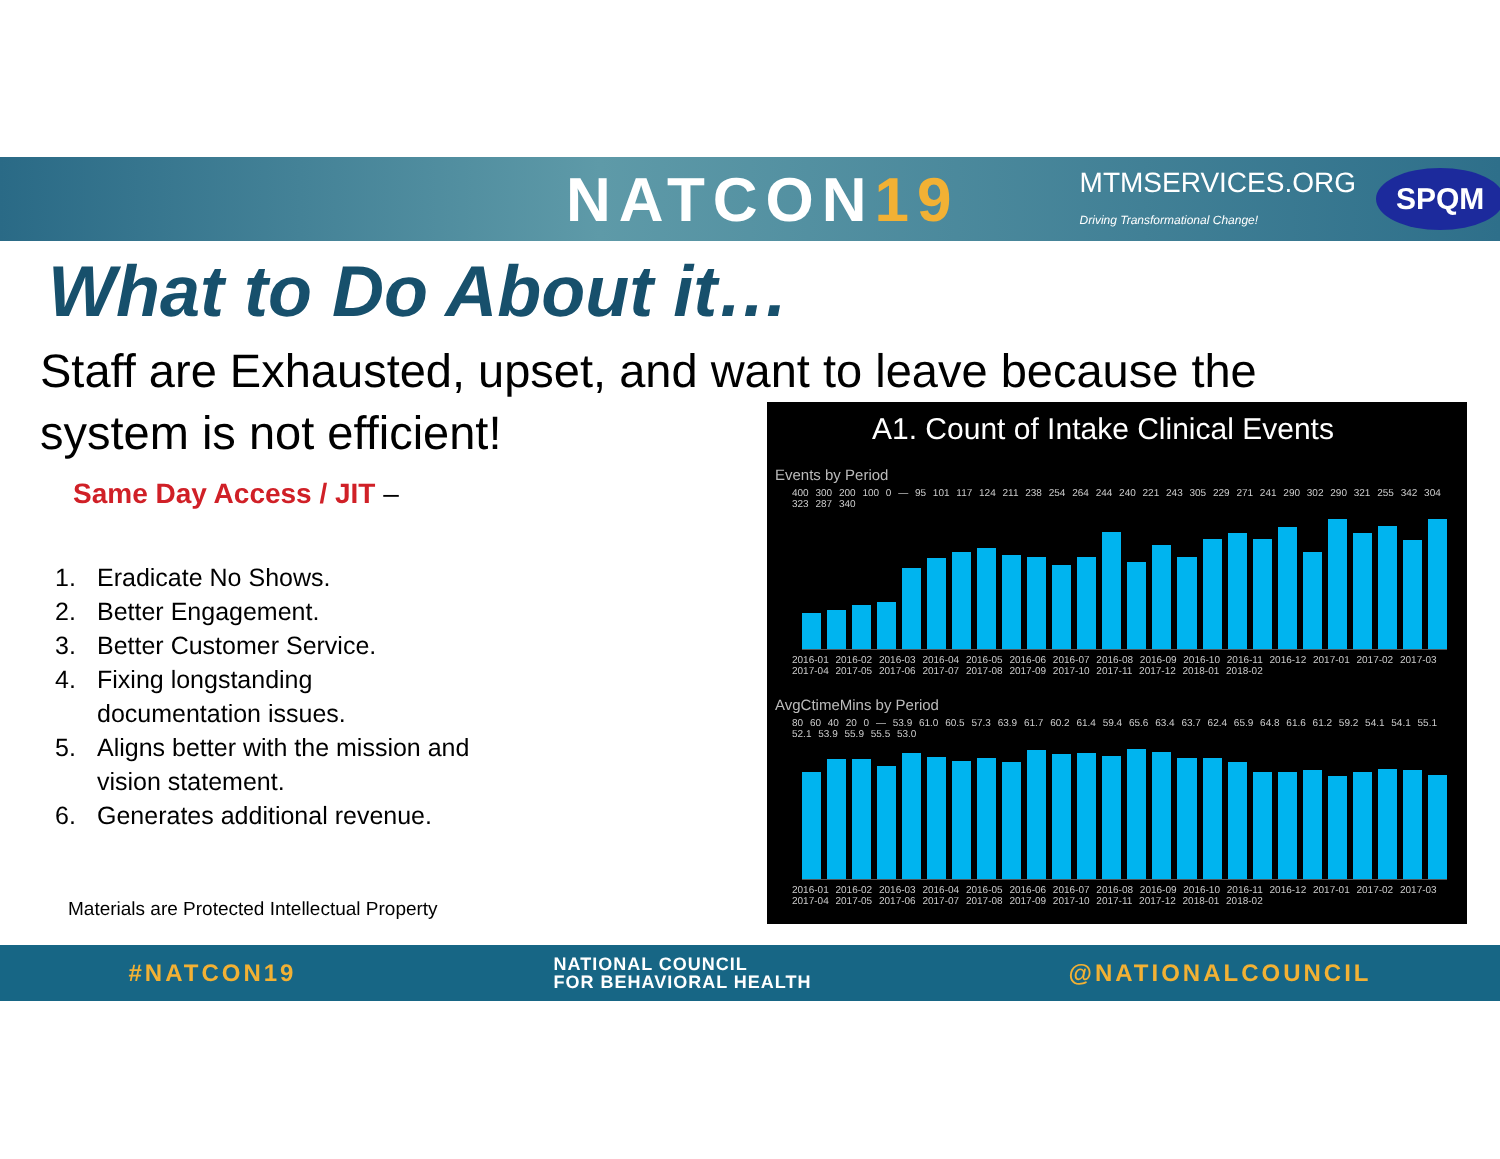NATCON19
MTMSERVICES.ORG
Driving Transformational Change!
SPQM
What to Do About it…
Staff are Exhausted, upset, and want to leave because the system is not efficient!
Same Day Access / JIT –
1. Eradicate No Shows.
2. Better Engagement.
3. Better Customer Service.
4. Fixing longstanding documentation issues.
5. Aligns better with the mission and vision statement.
6. Generates additional revenue.
Materials are Protected Intellectual Property
A1. Count of Intake Clinical Events
Events by Period
400 300 200 100 0 — 95 101 117 124 211 238 254 264 244 240 221 243 305 229 271 241 290 302 290 321 255 342 304 323 287 340
2016-01 2016-02 2016-03 2016-04 2016-05 2016-06 2016-07 2016-08 2016-09 2016-10 2016-11 2016-12 2017-01 2017-02 2017-03 2017-04 2017-05 2017-06 2017-07 2017-08 2017-09 2017-10 2017-11 2017-12 2018-01 2018-02
AvgCtimeMins by Period
80 60 40 20 0 — 53.9 61.0 60.5 57.3 63.9 61.7 60.2 61.4 59.4 65.6 63.4 63.7 62.4 65.9 64.8 61.6 61.2 59.2 54.1 54.1 55.1 52.1 53.9 55.9 55.5 53.0
2016-01 2016-02 2016-03 2016-04 2016-05 2016-06 2016-07 2016-08 2016-09 2016-10 2016-11 2016-12 2017-01 2017-02 2017-03 2017-04 2017-05 2017-06 2017-07 2017-08 2017-09 2017-10 2017-11 2017-12 2018-01 2018-02
#NATCON19 NATIONAL COUNCIL
FOR BEHAVIORAL HEALTH @NATIONALCOUNCIL